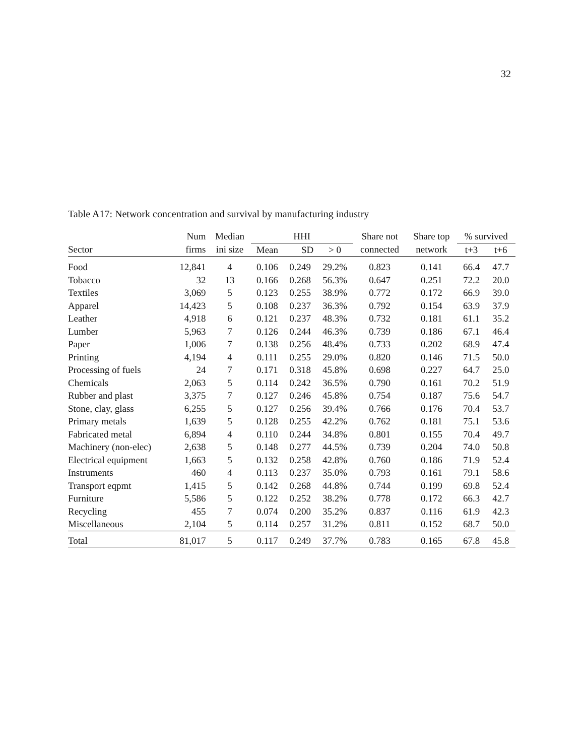32
Table A17: Network concentration and survival by manufacturing industry
| | Num | Median | HHI | | | Share not | Share top | % survived | |
| --- | --- | --- | --- | --- | --- | --- | --- | --- | --- |
| Sector | firms | ini size | Mean | SD | > 0 | connected | network | t+3 | t+6 |
| Food | 12,841 | 4 | 0.106 | 0.249 | 29.2% | 0.823 | 0.141 | 66.4 | 47.7 |
| Tobacco | 32 | 13 | 0.166 | 0.268 | 56.3% | 0.647 | 0.251 | 72.2 | 20.0 |
| Textiles | 3,069 | 5 | 0.123 | 0.255 | 38.9% | 0.772 | 0.172 | 66.9 | 39.0 |
| Apparel | 14,423 | 5 | 0.108 | 0.237 | 36.3% | 0.792 | 0.154 | 63.9 | 37.9 |
| Leather | 4,918 | 6 | 0.121 | 0.237 | 48.3% | 0.732 | 0.181 | 61.1 | 35.2 |
| Lumber | 5,963 | 7 | 0.126 | 0.244 | 46.3% | 0.739 | 0.186 | 67.1 | 46.4 |
| Paper | 1,006 | 7 | 0.138 | 0.256 | 48.4% | 0.733 | 0.202 | 68.9 | 47.4 |
| Printing | 4,194 | 4 | 0.111 | 0.255 | 29.0% | 0.820 | 0.146 | 71.5 | 50.0 |
| Processing of fuels | 24 | 7 | 0.171 | 0.318 | 45.8% | 0.698 | 0.227 | 64.7 | 25.0 |
| Chemicals | 2,063 | 5 | 0.114 | 0.242 | 36.5% | 0.790 | 0.161 | 70.2 | 51.9 |
| Rubber and plast | 3,375 | 7 | 0.127 | 0.246 | 45.8% | 0.754 | 0.187 | 75.6 | 54.7 |
| Stone, clay, glass | 6,255 | 5 | 0.127 | 0.256 | 39.4% | 0.766 | 0.176 | 70.4 | 53.7 |
| Primary metals | 1,639 | 5 | 0.128 | 0.255 | 42.2% | 0.762 | 0.181 | 75.1 | 53.6 |
| Fabricated metal | 6,894 | 4 | 0.110 | 0.244 | 34.8% | 0.801 | 0.155 | 70.4 | 49.7 |
| Machinery (non-elec) | 2,638 | 5 | 0.148 | 0.277 | 44.5% | 0.739 | 0.204 | 74.0 | 50.8 |
| Electrical equipment | 1,663 | 5 | 0.132 | 0.258 | 42.8% | 0.760 | 0.186 | 71.9 | 52.4 |
| Instruments | 460 | 4 | 0.113 | 0.237 | 35.0% | 0.793 | 0.161 | 79.1 | 58.6 |
| Transport eqpmt | 1,415 | 5 | 0.142 | 0.268 | 44.8% | 0.744 | 0.199 | 69.8 | 52.4 |
| Furniture | 5,586 | 5 | 0.122 | 0.252 | 38.2% | 0.778 | 0.172 | 66.3 | 42.7 |
| Recycling | 455 | 7 | 0.074 | 0.200 | 35.2% | 0.837 | 0.116 | 61.9 | 42.3 |
| Miscellaneous | 2,104 | 5 | 0.114 | 0.257 | 31.2% | 0.811 | 0.152 | 68.7 | 50.0 |
| Total | 81,017 | 5 | 0.117 | 0.249 | 37.7% | 0.783 | 0.165 | 67.8 | 45.8 |